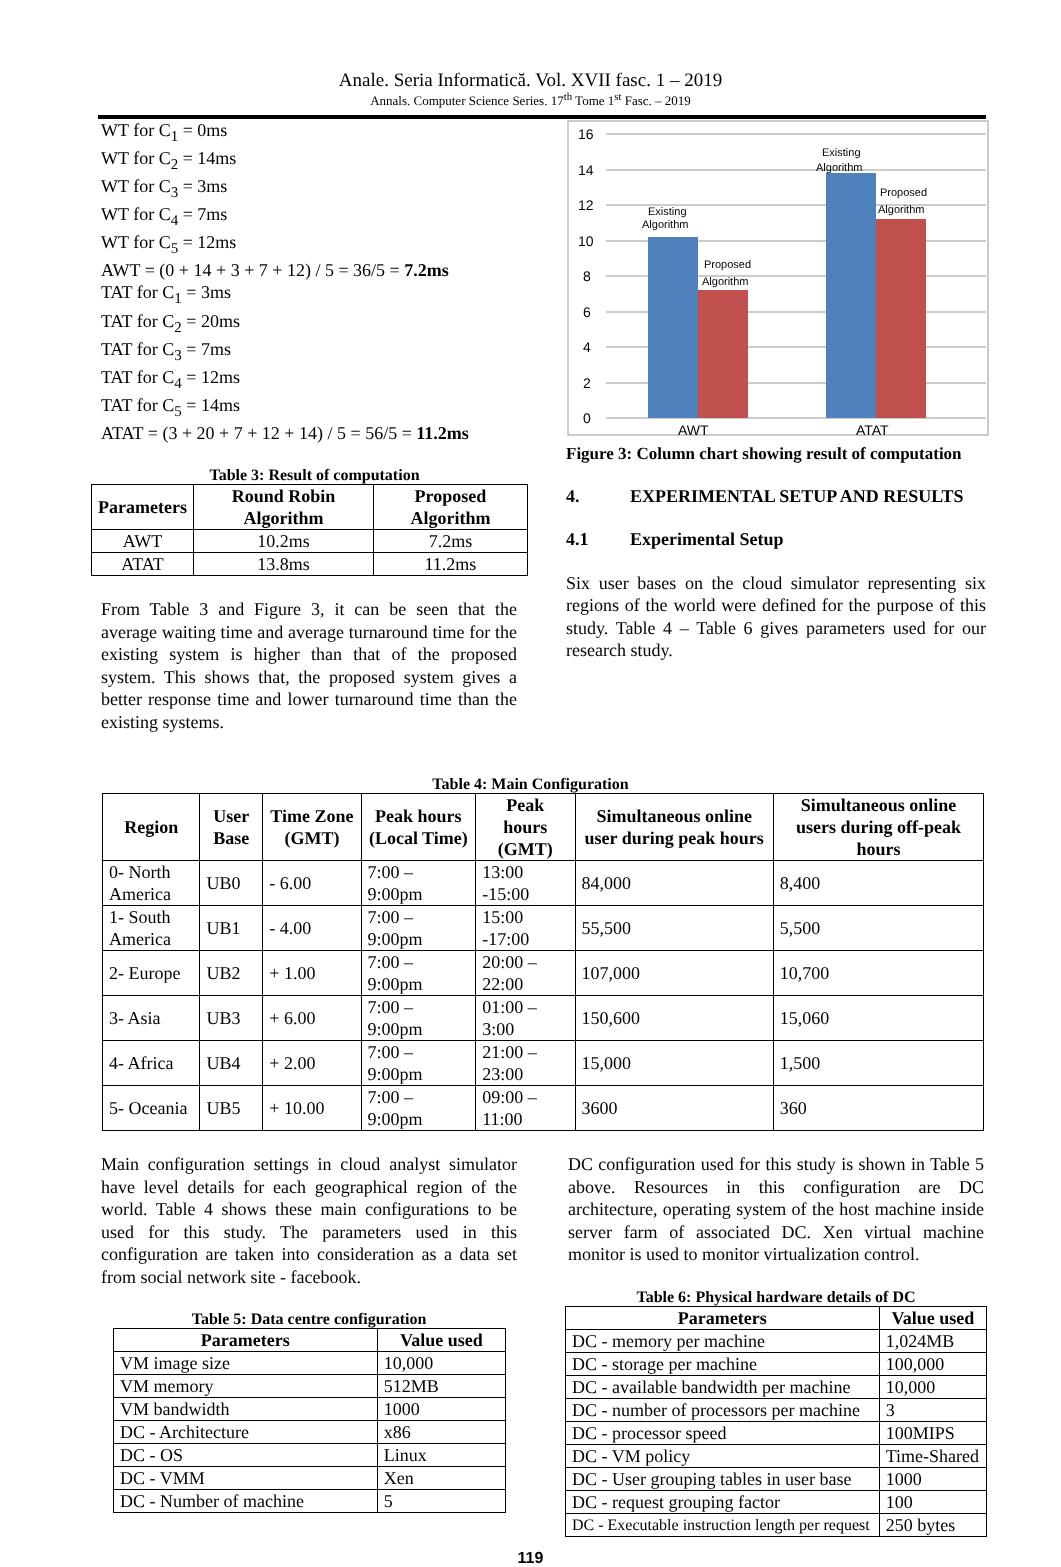Anale. Seria Informatică. Vol. XVII fasc. 1 – 2019
Annals. Computer Science Series. 17<sup>th</sup> Tome 1<sup>st</sup> Fasc. – 2019
WT for C<sub>1</sub> = 0ms
WT for C<sub>2</sub> = 14ms
WT for C<sub>3</sub> = 3ms
WT for C<sub>4</sub> = 7ms
WT for C<sub>5</sub> = 12ms
AWT = (0 + 14 + 3 + 7 + 12) / 5 = 36/5 = 7.2ms
TAT for C<sub>1</sub> = 3ms
TAT for C<sub>2</sub> = 20ms
TAT for C<sub>3</sub> = 7ms
TAT for C<sub>4</sub> = 12ms
TAT for C<sub>5</sub> = 14ms
ATAT = (3 + 20 + 7 + 12 + 14) / 5 = 56/5 = 11.2ms
Table 3: Result of computation
| Parameters | Round Robin Algorithm | Proposed Algorithm |
| --- | --- | --- |
| AWT | 10.2ms | 7.2ms |
| ATAT | 13.8ms | 11.2ms |
From Table 3 and Figure 3, it can be seen that the average waiting time and average turnaround time for the existing system is higher than that of the proposed system. This shows that, the proposed system gives a better response time and lower turnaround time than the existing systems.
16
14
12
10
8
6
4
2
0
Existing
Algorithm
Proposed
Algorithm
Existing
Algorithm
Proposed
Algorithm
AWT
ATAT
Figure 3: Column chart showing result of computation
4. EXPERIMENTAL SETUP AND RESULTS
4.1 Experimental Setup
Six user bases on the cloud simulator representing six regions of the world were defined for the purpose of this study. Table 4 – Table 6 gives parameters used for our research study.
Table 4: Main Configuration
| Region | User Base | Time Zone (GMT) | Peak hours (Local Time) | Peak hours (GMT) | Simultaneous online user during peak hours | Simultaneous online users during off-peak hours |
| --- | --- | --- | --- | --- | --- | --- |
| 0- North America | UB0 | - 6.00 | 7:00 – 9:00pm | 13:00 -15:00 | 84,000 | 8,400 |
| 1- South America | UB1 | - 4.00 | 7:00 – 9:00pm | 15:00 -17:00 | 55,500 | 5,500 |
| 2- Europe | UB2 | + 1.00 | 7:00 – 9:00pm | 20:00 – 22:00 | 107,000 | 10,700 |
| 3- Asia | UB3 | + 6.00 | 7:00 – 9:00pm | 01:00 – 3:00 | 150,600 | 15,060 |
| 4- Africa | UB4 | + 2.00 | 7:00 – 9:00pm | 21:00 – 23:00 | 15,000 | 1,500 |
| 5- Oceania | UB5 | + 10.00 | 7:00 – 9:00pm | 09:00 – 11:00 | 3600 | 360 |
Main configuration settings in cloud analyst simulator have level details for each geographical region of the world. Table 4 shows these main configurations to be used for this study. The parameters used in this configuration are taken into consideration as a data set from social network site - facebook.
Table 5: Data centre configuration
| Parameters | Value used |
| --- | --- |
| VM image size | 10,000 |
| VM memory | 512MB |
| VM bandwidth | 1000 |
| DC - Architecture | x86 |
| DC - OS | Linux |
| DC - VMM | Xen |
| DC - Number of machine | 5 |
DC configuration used for this study is shown in Table 5 above. Resources in this configuration are DC architecture, operating system of the host machine inside server farm of associated DC. Xen virtual machine monitor is used to monitor virtualization control.
Table 6: Physical hardware details of DC
| Parameters | Value used |
| --- | --- |
| DC - memory per machine | 1,024MB |
| DC - storage per machine | 100,000 |
| DC - available bandwidth per machine | 10,000 |
| DC - number of processors per machine | 3 |
| DC - processor speed | 100MIPS |
| DC - VM policy | Time-Shared |
| DC - User grouping tables in user base | 1000 |
| DC - request grouping factor | 100 |
| DC - Executable instruction length per request | 250 bytes |
119